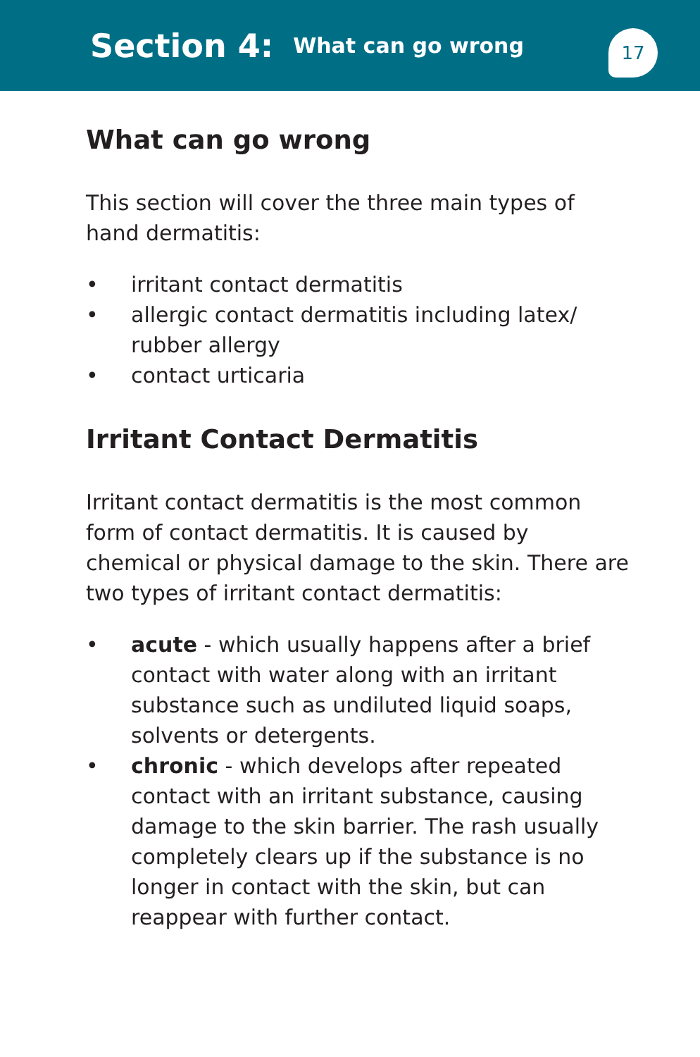Section 4:
What can go wrong
17
What can go wrong
This section will cover the three main types of hand dermatitis:
• irritant contact dermatitis
• allergic contact dermatitis including latex/ rubber allergy
• contact urticaria
Irritant Contact Dermatitis
Irritant contact dermatitis is the most common form of contact dermatitis. It is caused by chemical or physical damage to the skin. There are two types of irritant contact dermatitis:
• acute - which usually happens after a brief contact with water along with an irritant substance such as undiluted liquid soaps, solvents or detergents.
• chronic - which develops after repeated contact with an irritant substance, causing damage to the skin barrier. The rash usually completely clears up if the substance is no longer in contact with the skin, but can reappear with further contact.